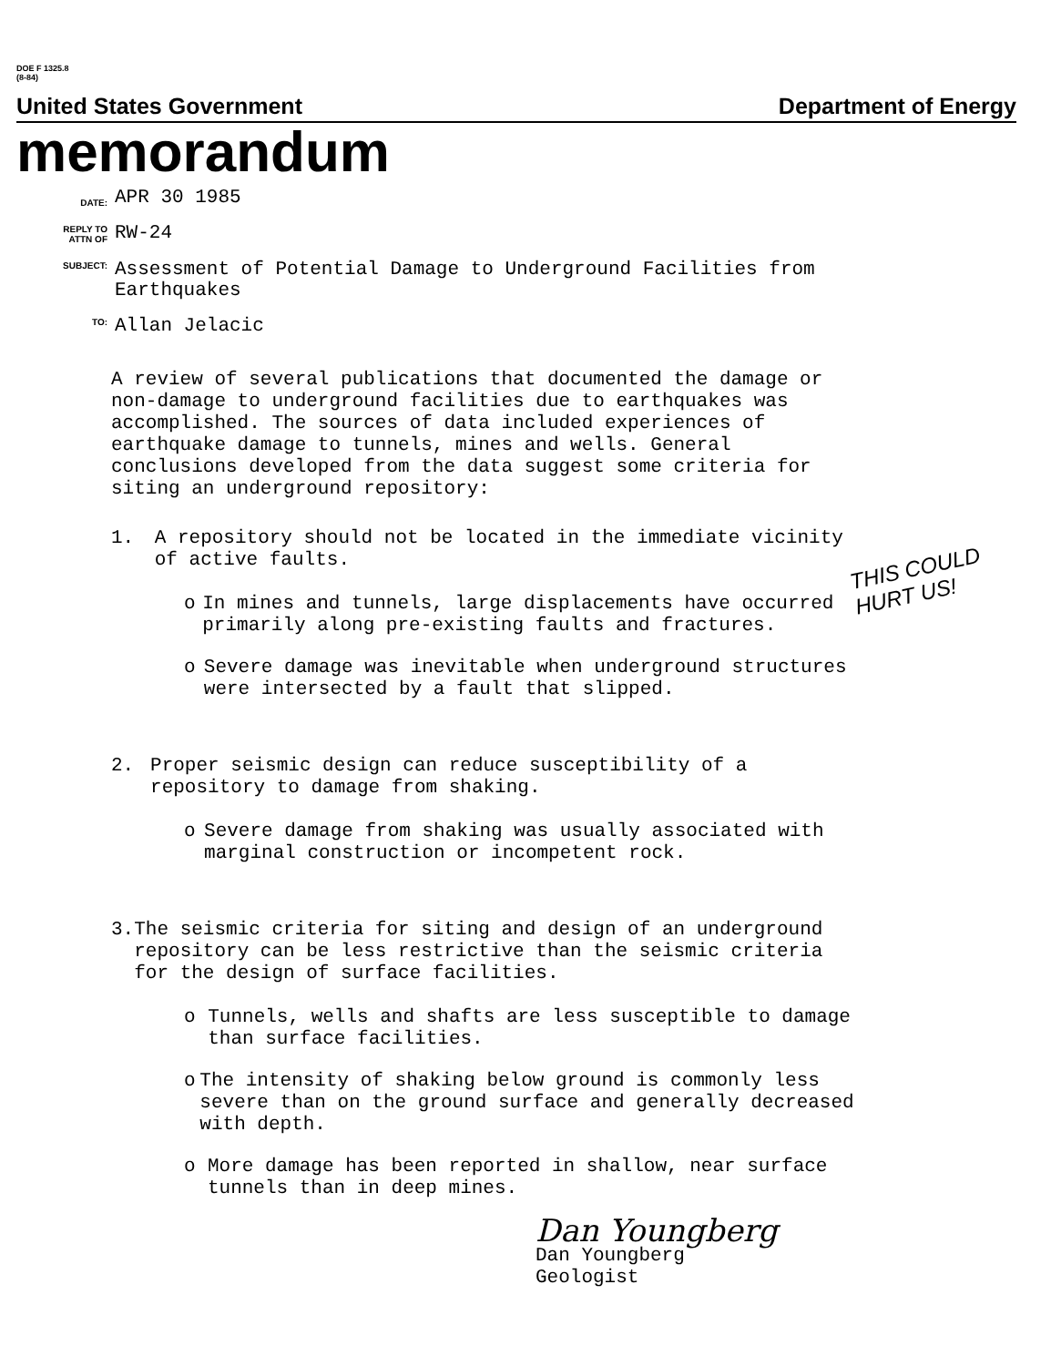DOE F 1325.8
(8-84)
United States Government Department of Energy
memorandum
DATE:
APR 30 1985
REPLY TO
ATTN OF
RW-24
SUBJECT:
Assessment of Potential Damage to Underground Facilities from
Earthquakes
TO:
Allan Jelacic
A review of several publications that documented the damage or non-damage to underground facilities due to earthquakes was accomplished. The sources of data included experiences of earthquake damage to tunnels, mines and wells. General conclusions developed from the data suggest some criteria for siting an underground repository:
1. A repository should not be located in the immediate vicinity of active faults.
o In mines and tunnels, large displacements have occurred primarily along pre-existing faults and fractures.
o Severe damage was inevitable when underground structures were intersected by a fault that slipped.
2. Proper seismic design can reduce susceptibility of a repository to damage from shaking.
o Severe damage from shaking was usually associated with marginal construction or incompetent rock.
3. The seismic criteria for siting and design of an underground repository can be less restrictive than the seismic criteria for the design of surface facilities.
o Tunnels, wells and shafts are less susceptible to damage than surface facilities.
o The intensity of shaking below ground is commonly less severe than on the ground surface and generally decreased with depth.
o More damage has been reported in shallow, near surface tunnels than in deep mines.
THIS COULD
HURT US!
Dan Youngberg
Dan Youngberg
Geologist